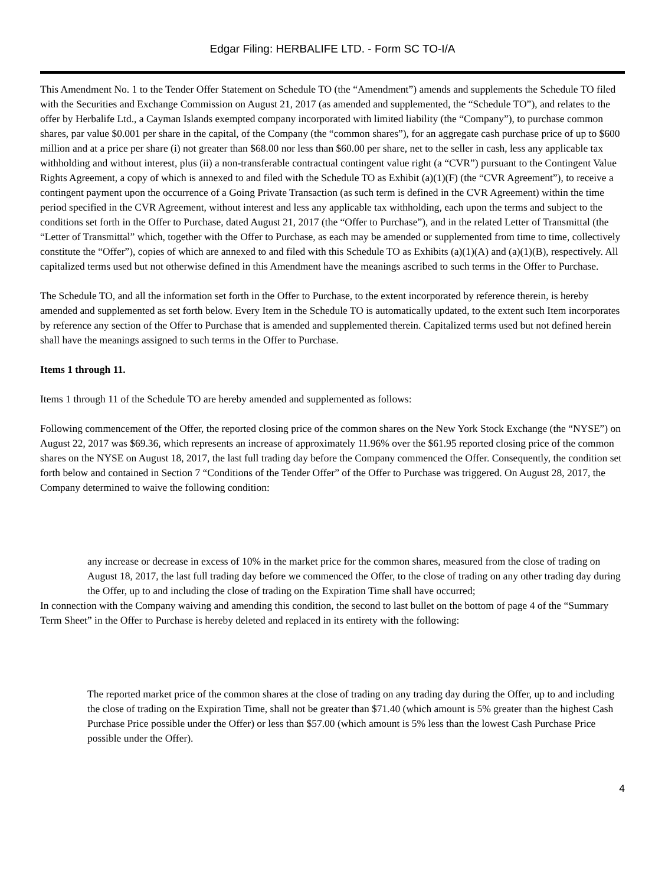Edgar Filing: HERBALIFE LTD. - Form SC TO-I/A
This Amendment No. 1 to the Tender Offer Statement on Schedule TO (the “Amendment”) amends and supplements the Schedule TO filed with the Securities and Exchange Commission on August 21, 2017 (as amended and supplemented, the “Schedule TO”), and relates to the offer by Herbalife Ltd., a Cayman Islands exempted company incorporated with limited liability (the “Company”), to purchase common shares, par value $0.001 per share in the capital, of the Company (the “common shares”), for an aggregate cash purchase price of up to $600 million and at a price per share (i) not greater than $68.00 nor less than $60.00 per share, net to the seller in cash, less any applicable tax withholding and without interest, plus (ii) a non-transferable contractual contingent value right (a “CVR”) pursuant to the Contingent Value Rights Agreement, a copy of which is annexed to and filed with the Schedule TO as Exhibit (a)(1)(F) (the “CVR Agreement”), to receive a contingent payment upon the occurrence of a Going Private Transaction (as such term is defined in the CVR Agreement) within the time period specified in the CVR Agreement, without interest and less any applicable tax withholding, each upon the terms and subject to the conditions set forth in the Offer to Purchase, dated August 21, 2017 (the “Offer to Purchase”), and in the related Letter of Transmittal (the “Letter of Transmittal” which, together with the Offer to Purchase, as each may be amended or supplemented from time to time, collectively constitute the “Offer”), copies of which are annexed to and filed with this Schedule TO as Exhibits (a)(1)(A) and (a)(1)(B), respectively. All capitalized terms used but not otherwise defined in this Amendment have the meanings ascribed to such terms in the Offer to Purchase.
The Schedule TO, and all the information set forth in the Offer to Purchase, to the extent incorporated by reference therein, is hereby amended and supplemented as set forth below. Every Item in the Schedule TO is automatically updated, to the extent such Item incorporates by reference any section of the Offer to Purchase that is amended and supplemented therein. Capitalized terms used but not defined herein shall have the meanings assigned to such terms in the Offer to Purchase.
Items 1 through 11.
Items 1 through 11 of the Schedule TO are hereby amended and supplemented as follows:
Following commencement of the Offer, the reported closing price of the common shares on the New York Stock Exchange (the “NYSE”) on August 22, 2017 was $69.36, which represents an increase of approximately 11.96% over the $61.95 reported closing price of the common shares on the NYSE on August 18, 2017, the last full trading day before the Company commenced the Offer. Consequently, the condition set forth below and contained in Section 7 “Conditions of the Tender Offer” of the Offer to Purchase was triggered. On August 28, 2017, the Company determined to waive the following condition:
any increase or decrease in excess of 10% in the market price for the common shares, measured from the close of trading on August 18, 2017, the last full trading day before we commenced the Offer, to the close of trading on any other trading day during the Offer, up to and including the close of trading on the Expiration Time shall have occurred;
In connection with the Company waiving and amending this condition, the second to last bullet on the bottom of page 4 of the “Summary Term Sheet” in the Offer to Purchase is hereby deleted and replaced in its entirety with the following:
The reported market price of the common shares at the close of trading on any trading day during the Offer, up to and including the close of trading on the Expiration Time, shall not be greater than $71.40 (which amount is 5% greater than the highest Cash Purchase Price possible under the Offer) or less than $57.00 (which amount is 5% less than the lowest Cash Purchase Price possible under the Offer).
4